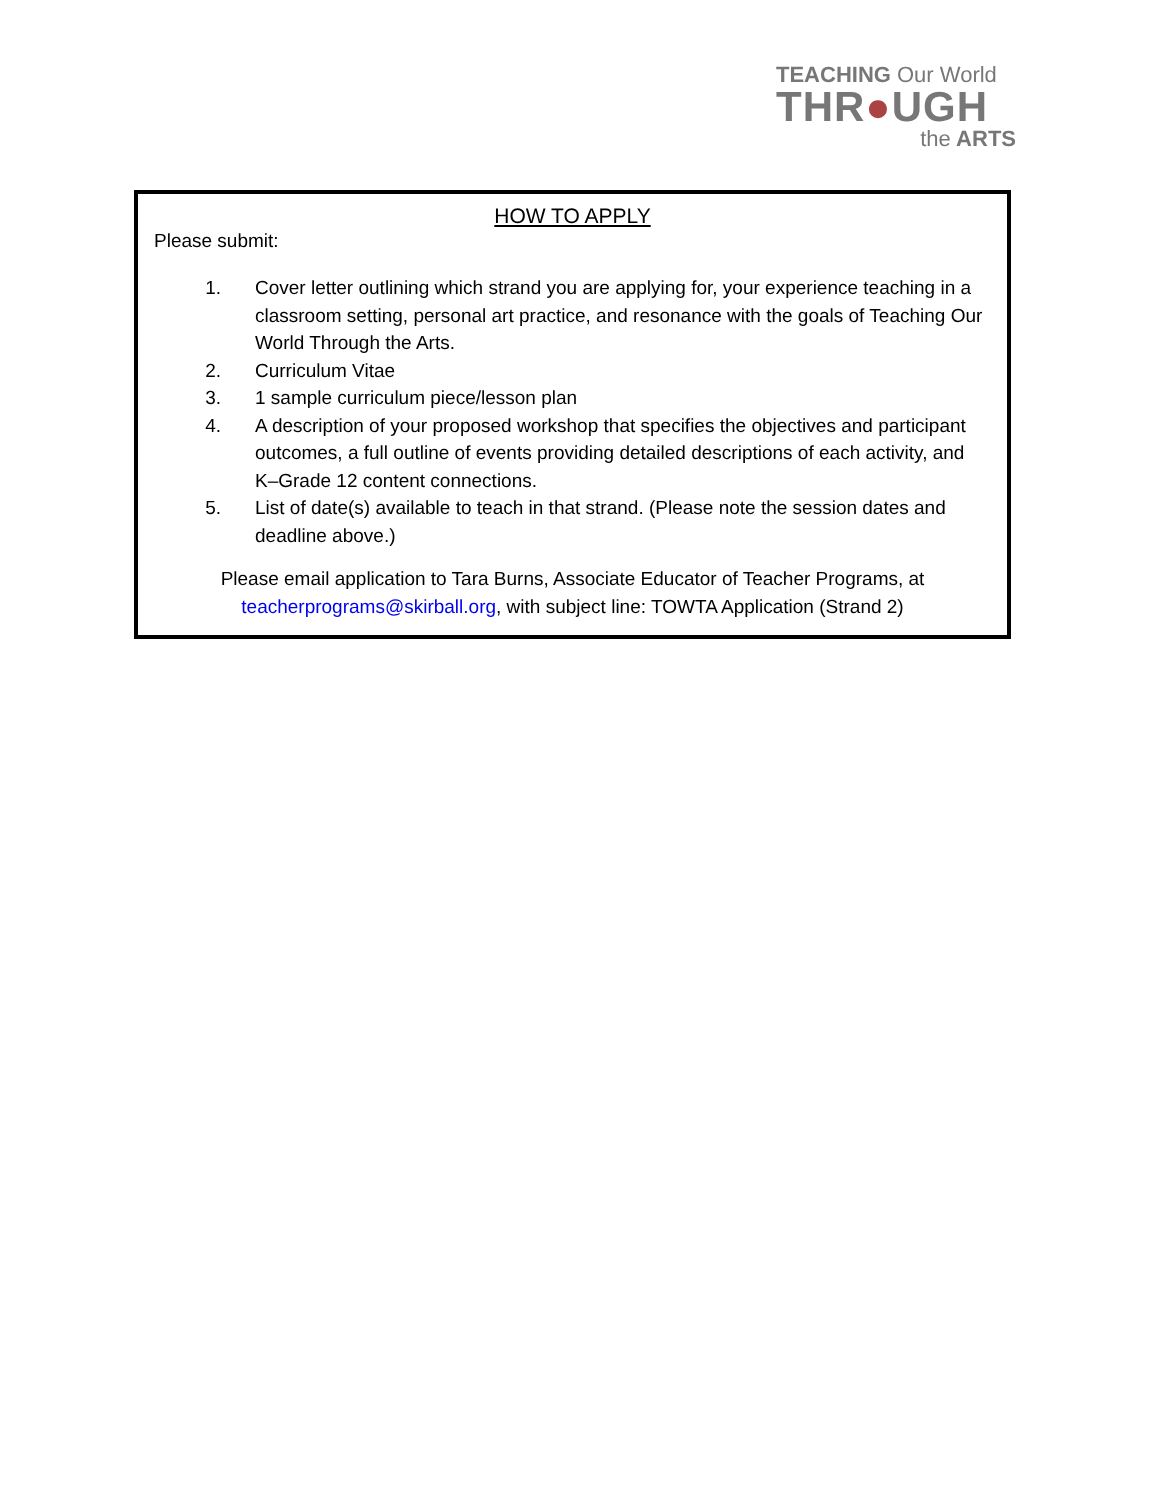TEACHING Our World
THR●UGH
the ARTS
HOW TO APPLY
Please submit:
1. Cover letter outlining which strand you are applying for, your experience teaching in a classroom setting, personal art practice, and resonance with the goals of Teaching Our World Through the Arts.
2. Curriculum Vitae
3. 1 sample curriculum piece/lesson plan
4. A description of your proposed workshop that specifies the objectives and participant outcomes, a full outline of events providing detailed descriptions of each activity, and K–Grade 12 content connections.
5. List of date(s) available to teach in that strand. (Please note the session dates and deadline above.)
Please email application to Tara Burns, Associate Educator of Teacher Programs, at
teacherprograms@skirball.org, with subject line: TOWTA Application (Strand 2)